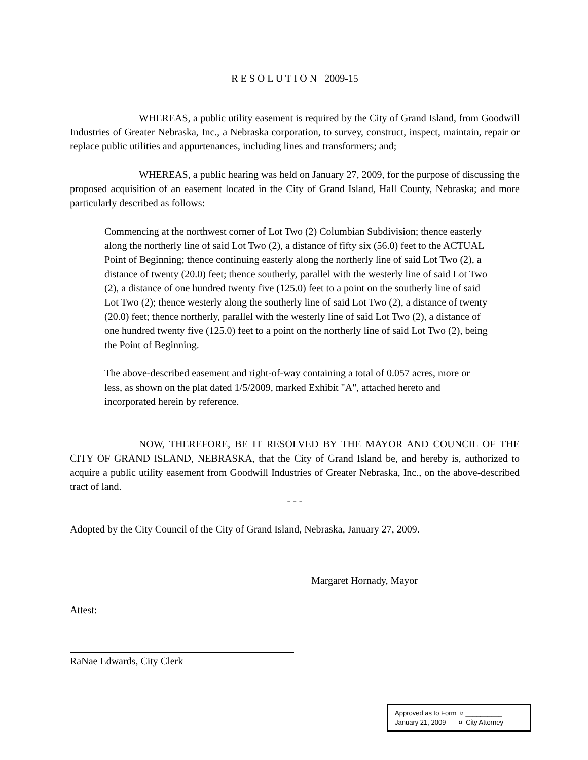R E S O L U T I O N 2009-15
WHEREAS, a public utility easement is required by the City of Grand Island, from Goodwill Industries of Greater Nebraska, Inc., a Nebraska corporation, to survey, construct, inspect, maintain, repair or replace public utilities and appurtenances, including lines and transformers; and;
WHEREAS, a public hearing was held on January 27, 2009, for the purpose of discussing the proposed acquisition of an easement located in the City of Grand Island, Hall County, Nebraska; and more particularly described as follows:
Commencing at the northwest corner of Lot Two (2) Columbian Subdivision; thence easterly along the northerly line of said Lot Two (2), a distance of fifty six (56.0) feet to the ACTUAL Point of Beginning; thence continuing easterly along the northerly line of said Lot Two (2), a distance of twenty (20.0) feet; thence southerly, parallel with the westerly line of said Lot Two (2), a distance of one hundred twenty five (125.0) feet to a point on the southerly line of said Lot Two (2); thence westerly along the southerly line of said Lot Two (2), a distance of twenty (20.0) feet; thence northerly, parallel with the westerly line of said Lot Two (2), a distance of one hundred twenty five (125.0) feet to a point on the northerly line of said Lot Two (2), being the Point of Beginning.
The above-described easement and right-of-way containing a total of 0.057 acres, more or less, as shown on the plat dated 1/5/2009, marked Exhibit "A", attached hereto and incorporated herein by reference.
NOW, THEREFORE, BE IT RESOLVED BY THE MAYOR AND COUNCIL OF THE CITY OF GRAND ISLAND, NEBRASKA, that the City of Grand Island be, and hereby is, authorized to acquire a public utility easement from Goodwill Industries of Greater Nebraska, Inc., on the above-described tract of land.
- - -
Adopted by the City Council of the City of Grand Island, Nebraska, January 27, 2009.
Margaret Hornady, Mayor
Attest:
RaNae Edwards, City Clerk
Approved as to Form ¤ __________
January 21, 2009 ¤ City Attorney